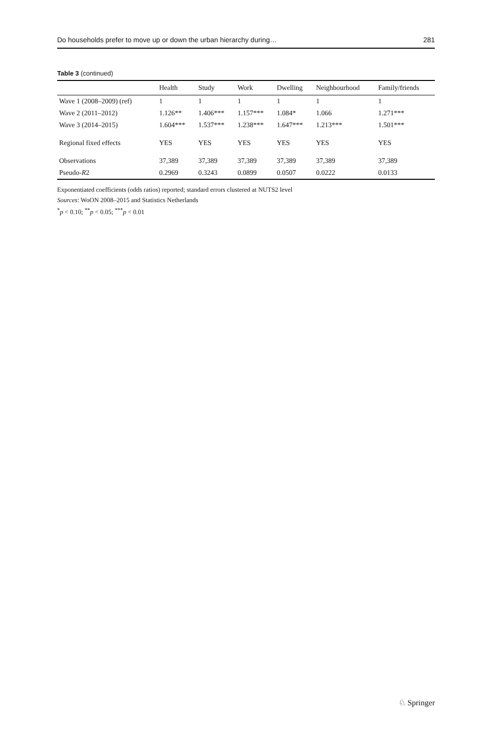Do households prefer to move up or down the urban hierarchy during… 281
Table 3 (continued)
| | Health | Study | Work | Dwelling | Neighbourhood | Family/friends |
| --- | --- | --- | --- | --- | --- | --- |
| Wave 1 (2008–2009) (ref) | 1 | 1 | 1 | 1 | 1 | 1 |
| Wave 2 (2011–2012) | 1.126** | 1.406*** | 1.157*** | 1.084* | 1.066 | 1.271*** |
| Wave 3 (2014–2015) | 1.604*** | 1.537*** | 1.238*** | 1.647*** | 1.213*** | 1.501*** |
| Regional fixed effects | YES | YES | YES | YES | YES | YES |
| Observations | 37,389 | 37,389 | 37,389 | 37,389 | 37,389 | 37,389 |
| Pseudo- R 2 | 0.2969 | 0.3243 | 0.0899 | 0.0507 | 0.0222 | 0.0133 |
Exponentiated coefficients (odds ratios) reported; standard errors clustered at NUTS2 level
Sources: WoON 2008–2015 and Statistics Netherlands
<sup>*</sup> p < 0.10; <sup>**</sup>p < 0.05; <sup>***</sup>p < 0.01
♘ Springer